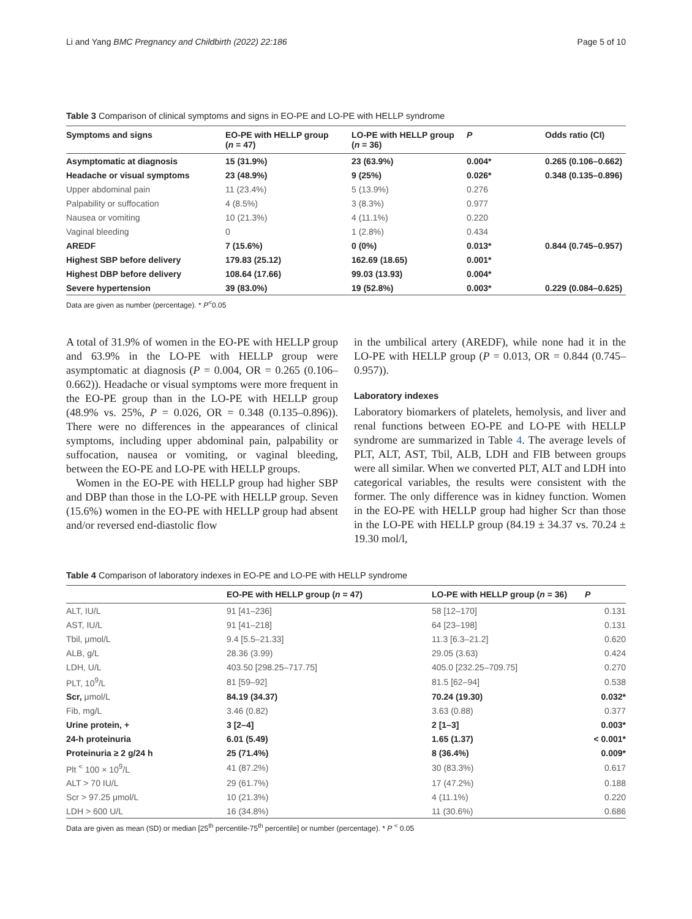Li and Yang BMC Pregnancy and Childbirth (2022) 22:186 Page 5 of 10
Table 3 Comparison of clinical symptoms and signs in EO-PE and LO-PE with HELLP syndrome
| Symptoms and signs | EO-PE with HELLP group ( n = 47) | LO-PE with HELLP group ( n = 36) | P | Odds ratio (CI) |
| --- | --- | --- | --- | --- |
| Asymptomatic at diagnosis | 15 (31.9%) | 23 (63.9%) | 0.004* | 0.265 (0.106–0.662) |
| Headache or visual symptoms | 23 (48.9%) | 9 (25%) | 0.026* | 0.348 (0.135–0.896) |
| Upper abdominal pain | 11 (23.4%) | 5 (13.9%) | 0.276 | |
| Palpability or suffocation | 4 (8.5%) | 3 (8.3%) | 0.977 | |
| Nausea or vomiting | 10 (21.3%) | 4 (11.1%) | 0.220 | |
| Vaginal bleeding | 0 | 1 (2.8%) | 0.434 | |
| AREDF | 7 (15.6%) | 0 (0%) | 0.013* | 0.844 (0.745–0.957) |
| Highest SBP before delivery | 179.83 (25.12) | 162.69 (18.65) | 0.001* | |
| Highest DBP before delivery | 108.64 (17.66) | 99.03 (13.93) | 0.004* | |
| Severe hypertension | 39 (83.0%) | 19 (52.8%) | 0.003* | 0.229 (0.084–0.625) |
Data are given as number (percentage). * P<sup>˂</sup>0.05
A total of 31.9% of women in the EO-PE with HELLP group and 63.9% in the LO-PE with HELLP group were asymptomatic at diagnosis (P = 0.004, OR = 0.265 (0.106–0.662)). Headache or visual symptoms were more frequent in the EO-PE group than in the LO-PE with HELLP group (48.9% vs. 25%, P = 0.026, OR = 0.348 (0.135–0.896)). There were no differences in the appearances of clinical symptoms, including upper abdominal pain, palpability or suffocation, nausea or vomiting, or vaginal bleeding, between the EO-PE and LO-PE with HELLP groups.
Women in the EO-PE with HELLP group had higher SBP and DBP than those in the LO-PE with HELLP group. Seven (15.6%) women in the EO-PE with HELLP group had absent and/or reversed end-diastolic flow
in the umbilical artery (AREDF), while none had it in the LO-PE with HELLP group (P = 0.013, OR = 0.844 (0.745–0.957)).
Laboratory indexes
Laboratory biomarkers of platelets, hemolysis, and liver and renal functions between EO-PE and LO-PE with HELLP syndrome are summarized in Table 4. The average levels of PLT, ALT, AST, Tbil, ALB, LDH and FIB between groups were all similar. When we converted PLT, ALT and LDH into categorical variables, the results were consistent with the former. The only difference was in kidney function. Women in the EO-PE with HELLP group had higher Scr than those in the LO-PE with HELLP group (84.19 ± 34.37 vs. 70.24 ± 19.30 mol/l,
Table 4 Comparison of laboratory indexes in EO-PE and LO-PE with HELLP syndrome
| | EO-PE with HELLP group ( n = 47) | LO-PE with HELLP group ( n = 36) | P |
| --- | --- | --- | --- |
| ALT, IU/L | 91 [41–236] | 58 [12–170] | 0.131 |
| AST, IU/L | 91 [41–218] | 64 [23–198] | 0.131 |
| Tbil, μmol/L | 9.4 [5.5–21.33] | 11.3 [6.3–21.2] | 0.620 |
| ALB, g/L | 28.36 (3.99) | 29.05 (3.63) | 0.424 |
| LDH, U/L | 403.50 [298.25–717.75] | 405.0 [232.25–709.75] | 0.270 |
| PLT, 10<sup>9</sup>/L | 81 [59–92] | 81.5 [62–94] | 0.538 |
| Scr, μmol/L | 84.19 (34.37) | 70.24 (19.30) | 0.032* |
| Fib, mg/L | 3.46 (0.82) | 3.63 (0.88) | 0.377 |
| Urine protein, + | 3 [2–4] | 2 [1–3] | 0.003* |
| 24-h proteinuria | 6.01 (5.49) | 1.65 (1.37) | < 0.001* |
| Proteinuria ≥ 2 g/24 h | 25 (71.4%) | 8 (36.4%) | 0.009* |
| Plt <sup>˂</sup> 100 × 10<sup>9</sup>/L | 41 (87.2%) | 30 (83.3%) | 0.617 |
| ALT > 70 IU/L | 29 (61.7%) | 17 (47.2%) | 0.188 |
| Scr > 97.25 μmol/L | 10 (21.3%) | 4 (11.1%) | 0.220 |
| LDH > 600 U/L | 16 (34.8%) | 11 (30.6%) | 0.686 |
Data are given as mean (SD) or median [25<sup>th</sup> percentile-75<sup>th</sup> percentile] or number (percentage). * P <sup>˂</sup> 0.05